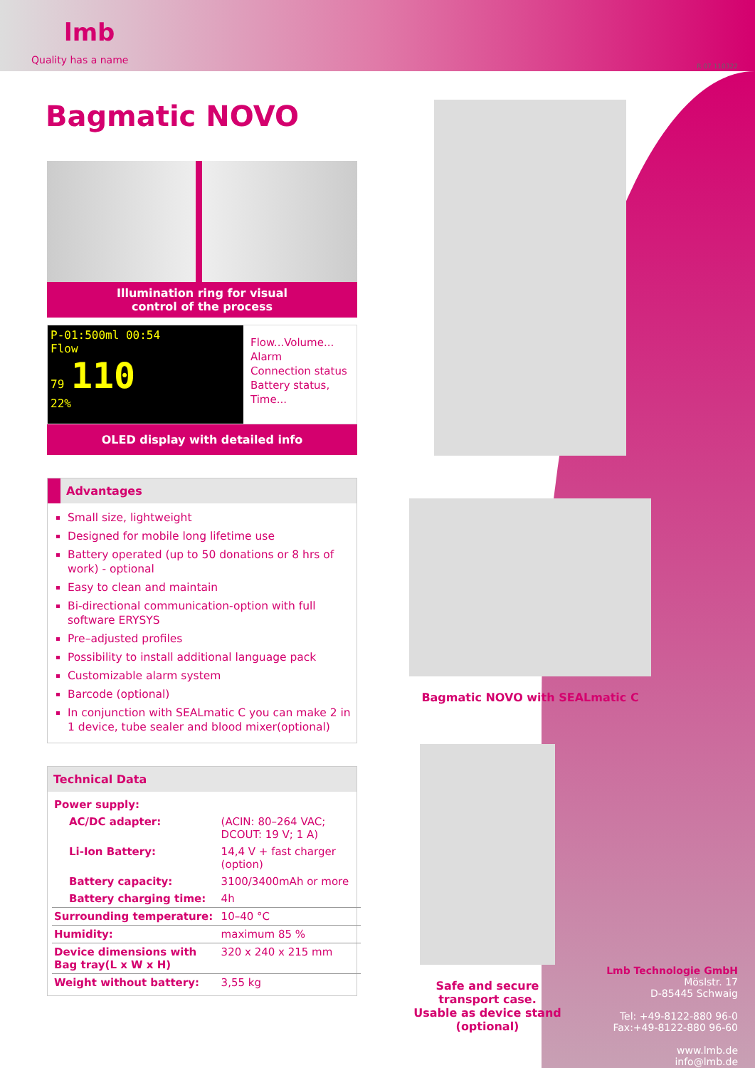lmb
Quality has a name
R 07 110322
Bagmatic NOVO
Illumination ring for visual
control of the process
P-01:500ml 00:54
Flow
79 110
22%
Flow...Volume...
Alarm
Connection status
Battery status,
Time...
OLED display with detailed info
Advantages
Small size, lightweight
Designed for mobile long lifetime use
Battery operated (up to 50 donations or 8 hrs of work) - optional
Easy to clean and maintain
Bi-directional communication-option with full software ERYSYS
Pre–adjusted profiles
Possibility to install additional language pack
Customizable alarm system
Barcode (optional)
In conjunction with SEALmatic C you can make 2 in 1 device, tube sealer and blood mixer(optional)
Technical Data
| Power supply: | |
| AC/DC adapter: | (ACIN: 80–264 VAC; DCOUT: 19 V; 1 A) |
| Li-Ion Battery: | 14,4 V + fast charger (option) |
| Battery capacity: | 3100/3400mAh or more |
| Battery charging time: | 4h |
| Surrounding temperature: | 10–40 °C |
| Humidity: | maximum 85 % |
| Device dimensions with Bag tray(L x W x H) | 320 x 240 x 215 mm |
| Weight without battery: | 3,55 kg |
Bagmatic NOVO with SEALmatic C
Safe and secure
transport case.
Usable as device stand
(optional)
Lmb Technologie GmbH
Möslstr. 17
D-85445 Schwaig
Tel: +49-8122-880 96-0
Fax:+49-8122-880 96-60
www.lmb.de
info@lmb.de